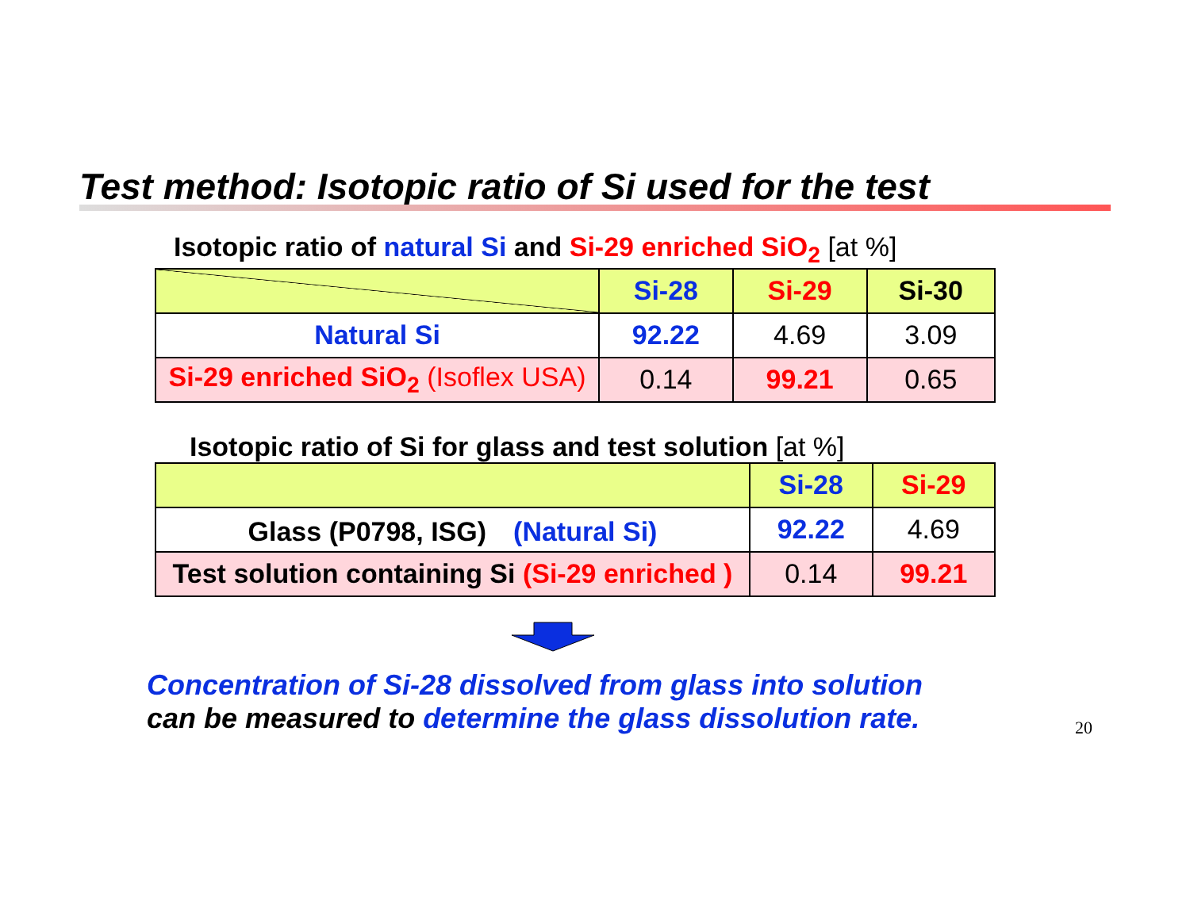Test method: Isotopic ratio of Si used for the test
Isotopic ratio of natural Si and Si-29 enriched SiO<sub>2</sub> [at %]
| | Si-28 | Si-29 | Si-30 |
| --- | --- | --- | --- |
| Natural Si | 92.22 | 4.69 | 3.09 |
| Si-29 enriched SiO<sub>2</sub> (Isoflex USA) | 0.14 | 99.21 | 0.65 |
Isotopic ratio of Si for glass and test solution [at %]
| | Si-28 | Si-29 |
| --- | --- | --- |
| Glass (P0798, ISG) (Natural Si) | 92.22 | 4.69 |
| Test solution containing Si (Si-29 enriched ) | 0.14 | 99.21 |
Concentration of Si-28 dissolved from glass into solution
can be measured to determine the glass dissolution rate.
20